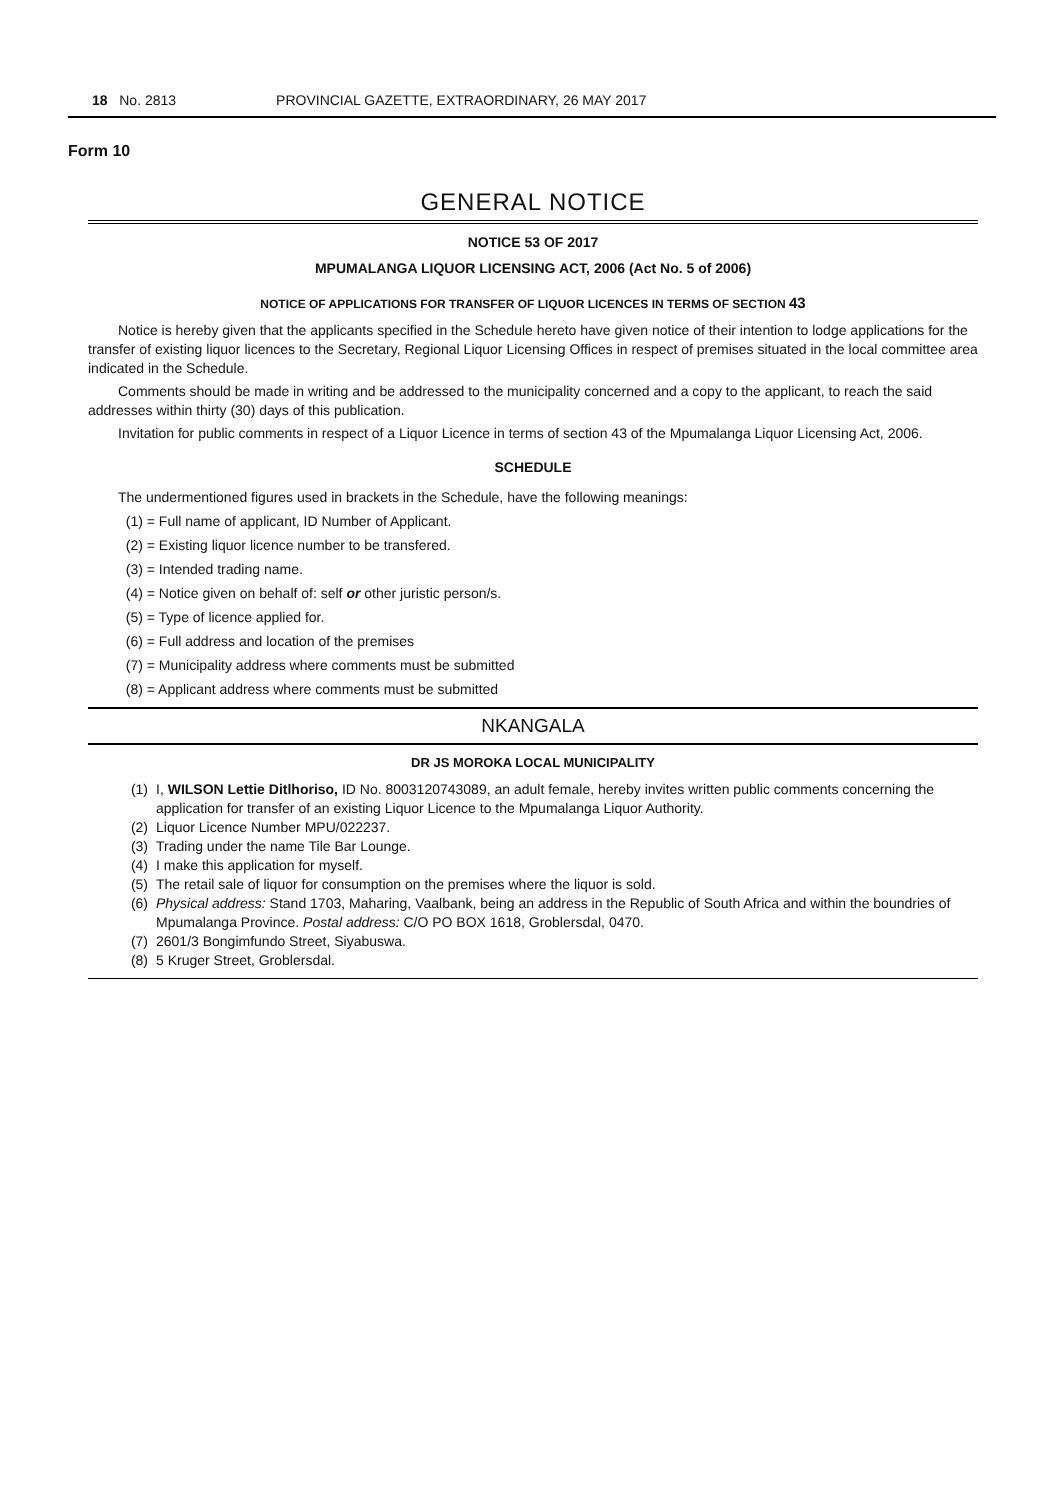18 No. 2813 PROVINCIAL GAZETTE, EXTRAORDINARY, 26 MAY 2017
Form 10
GENERAL NOTICE
NOTICE 53 OF 2017
MPUMALANGA LIQUOR LICENSING ACT, 2006 (Act No. 5 of 2006)
NOTICE OF APPLICATIONS FOR TRANSFER OF LIQUOR LICENCES IN TERMS OF SECTION 43
Notice is hereby given that the applicants specified in the Schedule hereto have given notice of their intention to lodge applications for the transfer of existing liquor licences to the Secretary, Regional Liquor Licensing Offices in respect of premises situated in the local committee area indicated in the Schedule.
Comments should be made in writing and be addressed to the municipality concerned and a copy to the applicant, to reach the said addresses within thirty (30) days of this publication.
Invitation for public comments in respect of a Liquor Licence in terms of section 43 of the Mpumalanga Liquor Licensing Act, 2006.
SCHEDULE
The undermentioned figures used in brackets in the Schedule, have the following meanings:
(1) = Full name of applicant, ID Number of Applicant.
(2) = Existing liquor licence number to be transfered.
(3) = Intended trading name.
(4) = Notice given on behalf of: self or other juristic person/s.
(5) = Type of licence applied for.
(6) = Full address and location of the premises
(7) = Municipality address where comments must be submitted
(8) = Applicant address where comments must be submitted
NKANGALA
DR JS MOROKA LOCAL MUNICIPALITY
(1) I, WILSON Lettie Ditlhoriso, ID No. 8003120743089, an adult female, hereby invites written public comments concerning the application for transfer of an existing Liquor Licence to the Mpumalanga Liquor Authority.
(2) Liquor Licence Number MPU/022237.
(3) Trading under the name Tile Bar Lounge.
(4) I make this application for myself.
(5) The retail sale of liquor for consumption on the premises where the liquor is sold.
(6) Physical address: Stand 1703, Maharing, Vaalbank, being an address in the Republic of South Africa and within the boundries of Mpumalanga Province. Postal address: C/O PO BOX 1618, Groblersdal, 0470.
(7) 2601/3 Bongimfundo Street, Siyabuswa.
(8) 5 Kruger Street, Groblersdal.